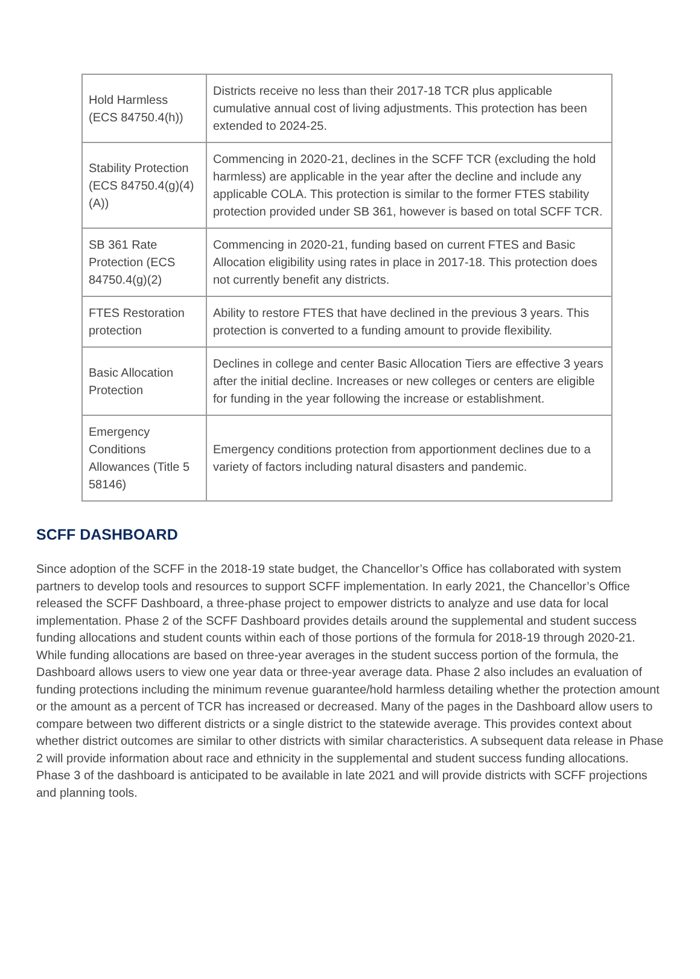| Hold Harmless (ECS 84750.4(h)) | Districts receive no less than their 2017-18 TCR plus applicable cumulative annual cost of living adjustments. This protection has been extended to 2024-25. |
| Stability Protection (ECS 84750.4(g)(4)(A)) | Commencing in 2020-21, declines in the SCFF TCR (excluding the hold harmless) are applicable in the year after the decline and include any applicable COLA. This protection is similar to the former FTES stability protection provided under SB 361, however is based on total SCFF TCR. |
| SB 361 Rate Protection (ECS 84750.4(g)(2) | Commencing in 2020-21, funding based on current FTES and Basic Allocation eligibility using rates in place in 2017-18. This protection does not currently benefit any districts. |
| FTES Restoration protection | Ability to restore FTES that have declined in the previous 3 years. This protection is converted to a funding amount to provide flexibility. |
| Basic Allocation Protection | Declines in college and center Basic Allocation Tiers are effective 3 years after the initial decline. Increases or new colleges or centers are eligible for funding in the year following the increase or establishment. |
| Emergency Conditions Allowances (Title 5 58146) | Emergency conditions protection from apportionment declines due to a variety of factors including natural disasters and pandemic. |
SCFF DASHBOARD
Since adoption of the SCFF in the 2018-19 state budget, the Chancellor’s Office has collaborated with system partners to develop tools and resources to support SCFF implementation. In early 2021, the Chancellor’s Office released the SCFF Dashboard, a three-phase project to empower districts to analyze and use data for local implementation. Phase 2 of the SCFF Dashboard provides details around the supplemental and student success funding allocations and student counts within each of those portions of the formula for 2018-19 through 2020-21. While funding allocations are based on three-year averages in the student success portion of the formula, the Dashboard allows users to view one year data or three-year average data. Phase 2 also includes an evaluation of funding protections including the minimum revenue guarantee/hold harmless detailing whether the protection amount or the amount as a percent of TCR has increased or decreased. Many of the pages in the Dashboard allow users to compare between two different districts or a single district to the statewide average. This provides context about whether district outcomes are similar to other districts with similar characteristics. A subsequent data release in Phase 2 will provide information about race and ethnicity in the supplemental and student success funding allocations. Phase 3 of the dashboard is anticipated to be available in late 2021 and will provide districts with SCFF projections and planning tools.